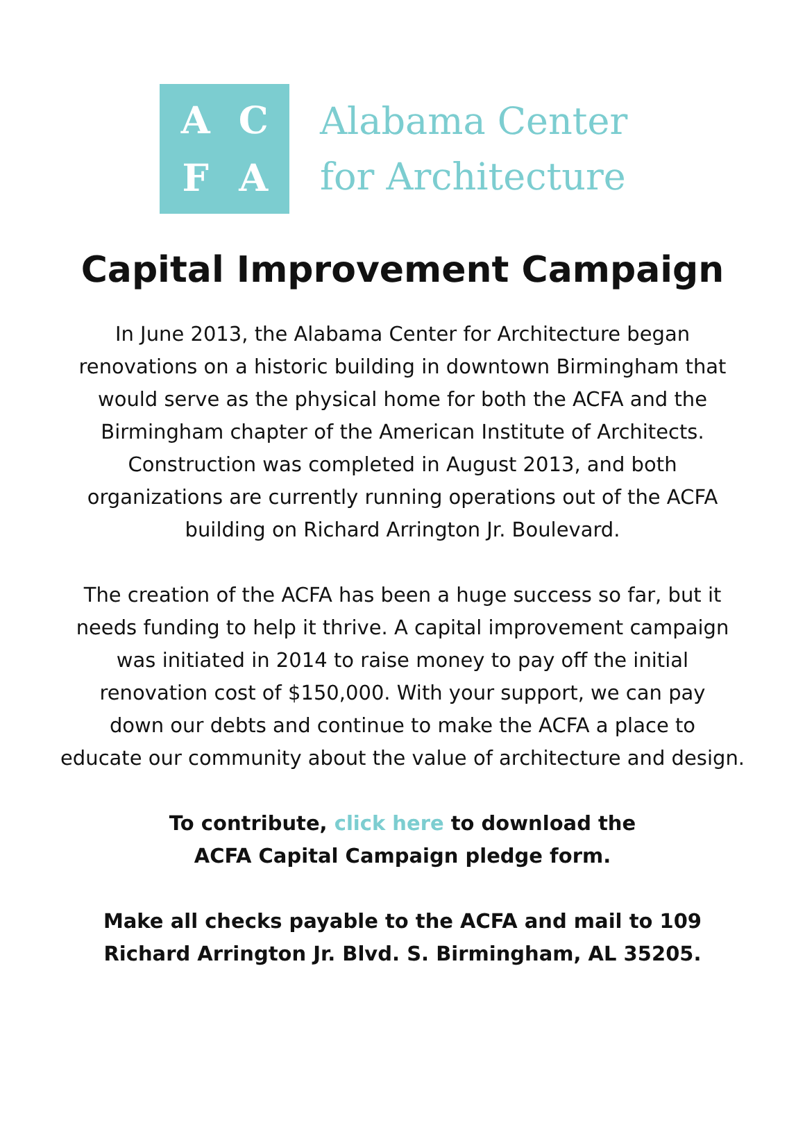ACFA
Alabama Center
for Architecture
Capital Improvement Campaign
In June 2013, the Alabama Center for Architecture began
renovations on a historic building in downtown Birmingham that
would serve as the physical home for both the ACFA and the
Birmingham chapter of the American Institute of Architects.
Construction was completed in August 2013, and both
organizations are currently running operations out of the ACFA
building on Richard Arrington Jr. Boulevard.
The creation of the ACFA has been a huge success so far, but it
needs funding to help it thrive. A capital improvement campaign
was initiated in 2014 to raise money to pay off the initial
renovation cost of $150,000. With your support, we can pay
down our debts and continue to make the ACFA a place to
educate our community about the value of architecture and design.
To contribute, click here to download the
ACFA Capital Campaign pledge form.
Make all checks payable to the ACFA and mail to 109
Richard Arrington Jr. Blvd. S. Birmingham, AL 35205.